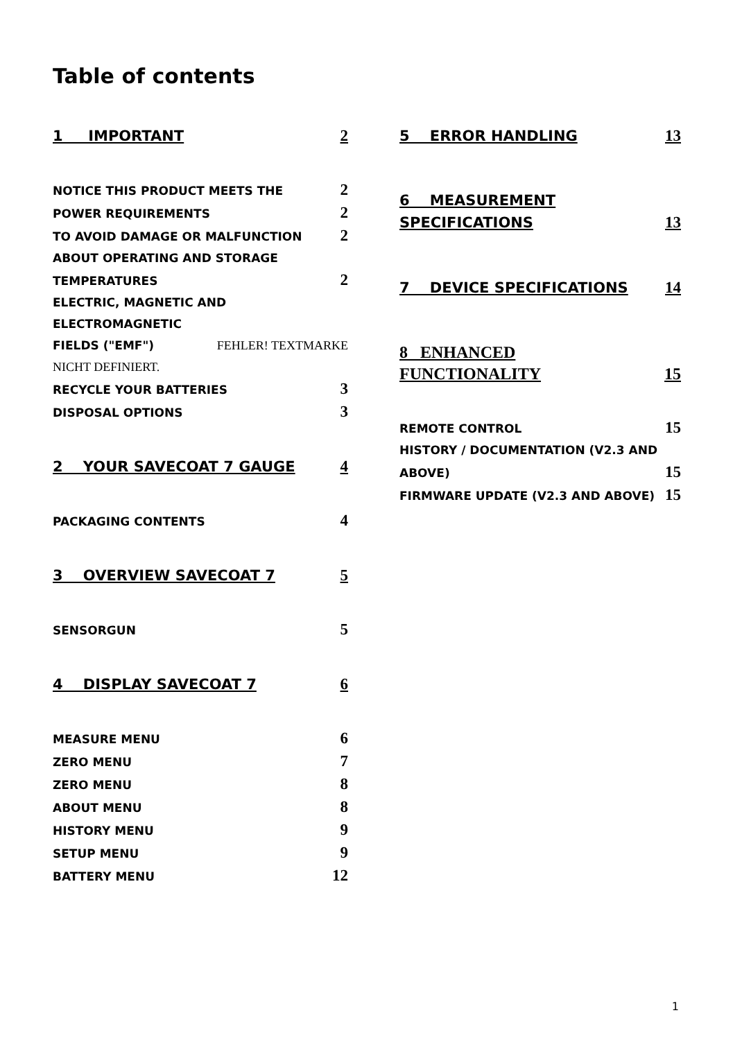Table of contents
1 IMPORTANT 2
NOTICE THIS PRODUCT MEETS THE 2
POWER REQUIREMENTS 2
TO AVOID DAMAGE OR MALFUNCTION 2
ABOUT OPERATING AND STORAGE
TEMPERATURES 2
ELECTRIC, MAGNETIC AND ELECTROMAGNETIC
FIELDS ("EMF") FEHLER! TEXTMARKE
NICHT DEFINIERT.
RECYCLE YOUR BATTERIES 3
DISPOSAL OPTIONS 3
2 YOUR SAVECOAT 7 GAUGE 4
PACKAGING CONTENTS 4
3 OVERVIEW SAVECOAT 7 5
SENSORGUN 5
4 DISPLAY SAVECOAT 7 6
MEASURE MENU 6
ZERO MENU 7
ZERO MENU 8
ABOUT MENU 8
HISTORY MENU 9
SETUP MENU 9
BATTERY MENU 12
5 ERROR HANDLING 13
6 MEASUREMENT
SPECIFICATIONS 13
7 DEVICE SPECIFICATIONS 14
8 ENHANCED
FUNCTIONALITY 15
REMOTE CONTROL 15
HISTORY / DOCUMENTATION (V2.3 AND
ABOVE) 15
FIRMWARE UPDATE (V2.3 AND ABOVE) 15
1